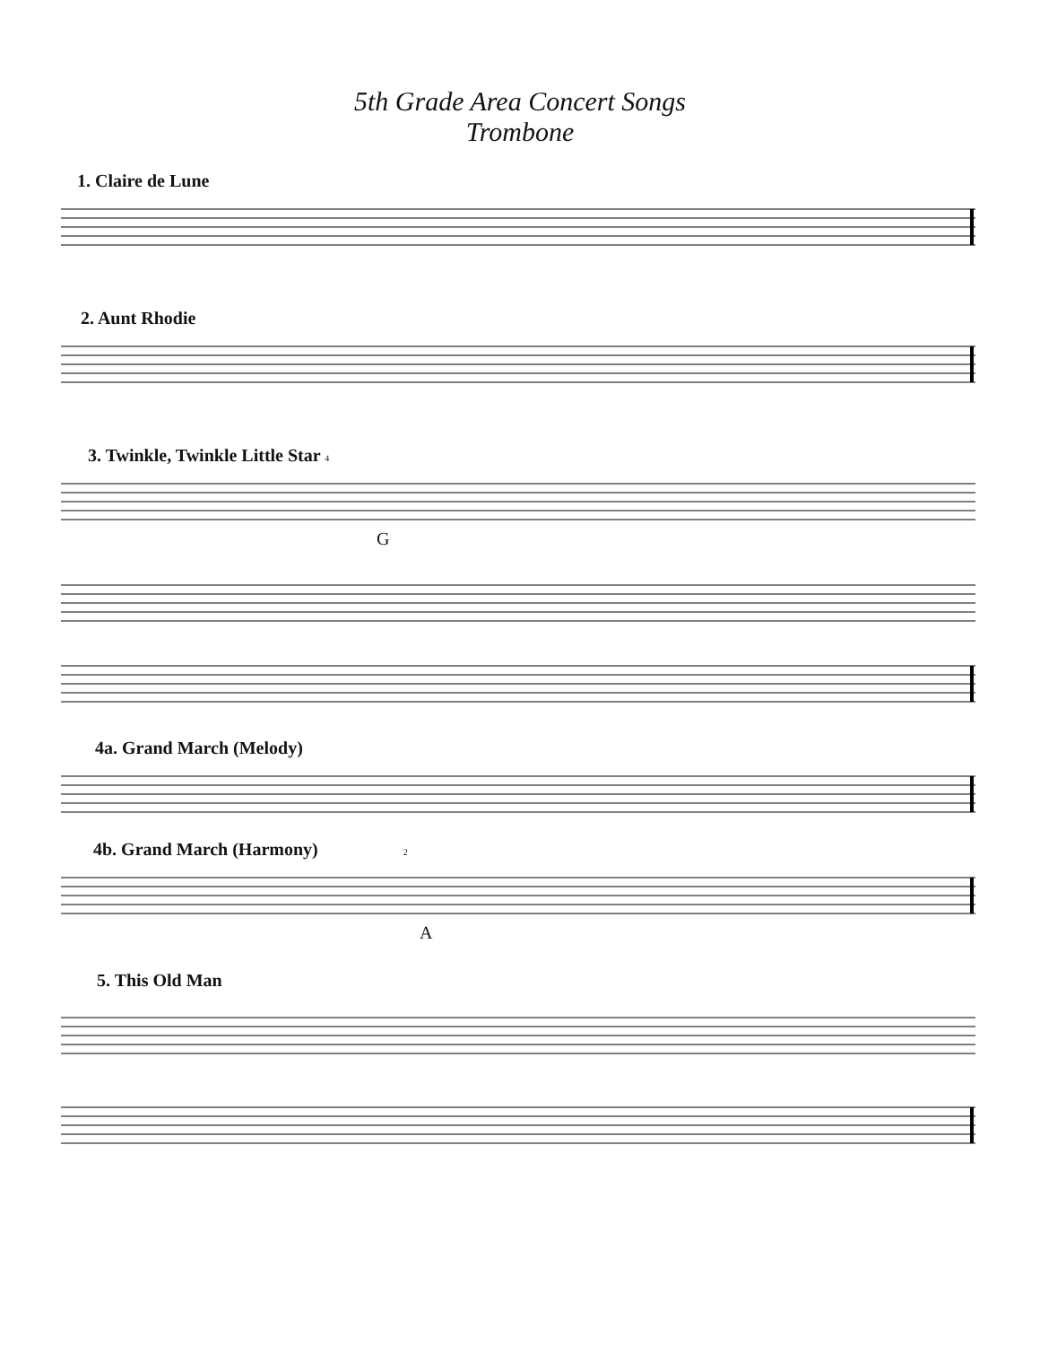5th Grade Area Concert Songs
Trombone
1. Claire de Lune
2. Aunt Rhodie
3. Twinkle, Twinkle Little Star 4
G
4a. Grand March (Melody)
4b. Grand March (Harmony) 2
A
5. This Old Man